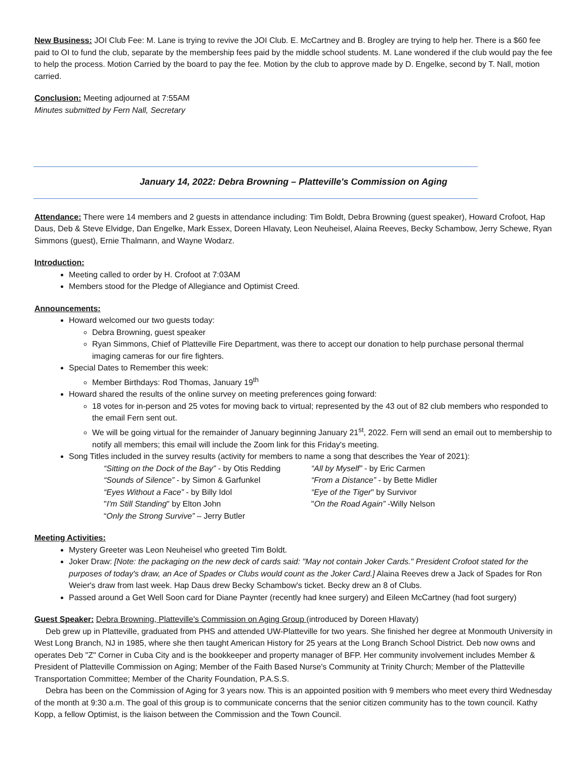New Business: JOI Club Fee: M. Lane is trying to revive the JOI Club. E. McCartney and B. Brogley are trying to help her. There is a $60 fee paid to OI to fund the club, separate by the membership fees paid by the middle school students. M. Lane wondered if the club would pay the fee to help the process. Motion Carried by the board to pay the fee. Motion by the club to approve made by D. Engelke, second by T. Nall, motion carried.
Conclusion: Meeting adjourned at 7:55AM
Minutes submitted by Fern Nall, Secretary
January 14, 2022: Debra Browning – Platteville's Commission on Aging
Attendance: There were 14 members and 2 guests in attendance including: Tim Boldt, Debra Browning (guest speaker), Howard Crofoot, Hap Daus, Deb & Steve Elvidge, Dan Engelke, Mark Essex, Doreen Hlavaty, Leon Neuheisel, Alaina Reeves, Becky Schambow, Jerry Schewe, Ryan Simmons (guest), Ernie Thalmann, and Wayne Wodarz.
Introduction:
Meeting called to order by H. Crofoot at 7:03AM
Members stood for the Pledge of Allegiance and Optimist Creed.
Announcements:
Howard welcomed our two guests today:
Debra Browning, guest speaker
Ryan Simmons, Chief of Platteville Fire Department, was there to accept our donation to help purchase personal thermal imaging cameras for our fire fighters.
Special Dates to Remember this week:
Member Birthdays: Rod Thomas, January 19<sup>th</sup>
Howard shared the results of the online survey on meeting preferences going forward:
18 votes for in-person and 25 votes for moving back to virtual; represented by the 43 out of 82 club members who responded to the email Fern sent out.
We will be going virtual for the remainder of January beginning January 21<sup>st</sup>, 2022. Fern will send an email out to membership to notify all members; this email will include the Zoom link for this Friday's meeting.
Song Titles included in the survey results (activity for members to name a song that describes the Year of 2021):
“Sitting on the Dock of the Bay” - by Otis Redding
“All by Myself” - by Eric Carmen
“Sounds of Silence” - by Simon & Garfunkel
“From a Distance” - by Bette Midler
“Eyes Without a Face” - by Billy Idol
“Eye of the Tiger" by Survivor
"I'm Still Standing" by Elton John
"On the Road Again” -Willy Nelson
“Only the Strong Survive” – Jerry Butler
Meeting Activities:
Mystery Greeter was Leon Neuheisel who greeted Tim Boldt.
Joker Draw: [Note: the packaging on the new deck of cards said: "May not contain Joker Cards." President Crofoot stated for the purposes of today's draw, an Ace of Spades or Clubs would count as the Joker Card.] Alaina Reeves drew a Jack of Spades for Ron Weier's draw from last week. Hap Daus drew Becky Schambow's ticket. Becky drew an 8 of Clubs.
Passed around a Get Well Soon card for Diane Paynter (recently had knee surgery) and Eileen McCartney (had foot surgery)
Guest Speaker: Debra Browning, Platteville's Commission on Aging Group (introduced by Doreen Hlavaty)
Deb grew up in Platteville, graduated from PHS and attended UW-Platteville for two years. She finished her degree at Monmouth University in West Long Branch, NJ in 1985, where she then taught American History for 25 years at the Long Branch School District. Deb now owns and operates Deb "Z" Corner in Cuba City and is the bookkeeper and property manager of BFP. Her community involvement includes Member & President of Platteville Commission on Aging; Member of the Faith Based Nurse's Community at Trinity Church; Member of the Platteville Transportation Committee; Member of the Charity Foundation, P.A.S.S.
Debra has been on the Commission of Aging for 3 years now. This is an appointed position with 9 members who meet every third Wednesday of the month at 9:30 a.m. The goal of this group is to communicate concerns that the senior citizen community has to the town council. Kathy Kopp, a fellow Optimist, is the liaison between the Commission and the Town Council.